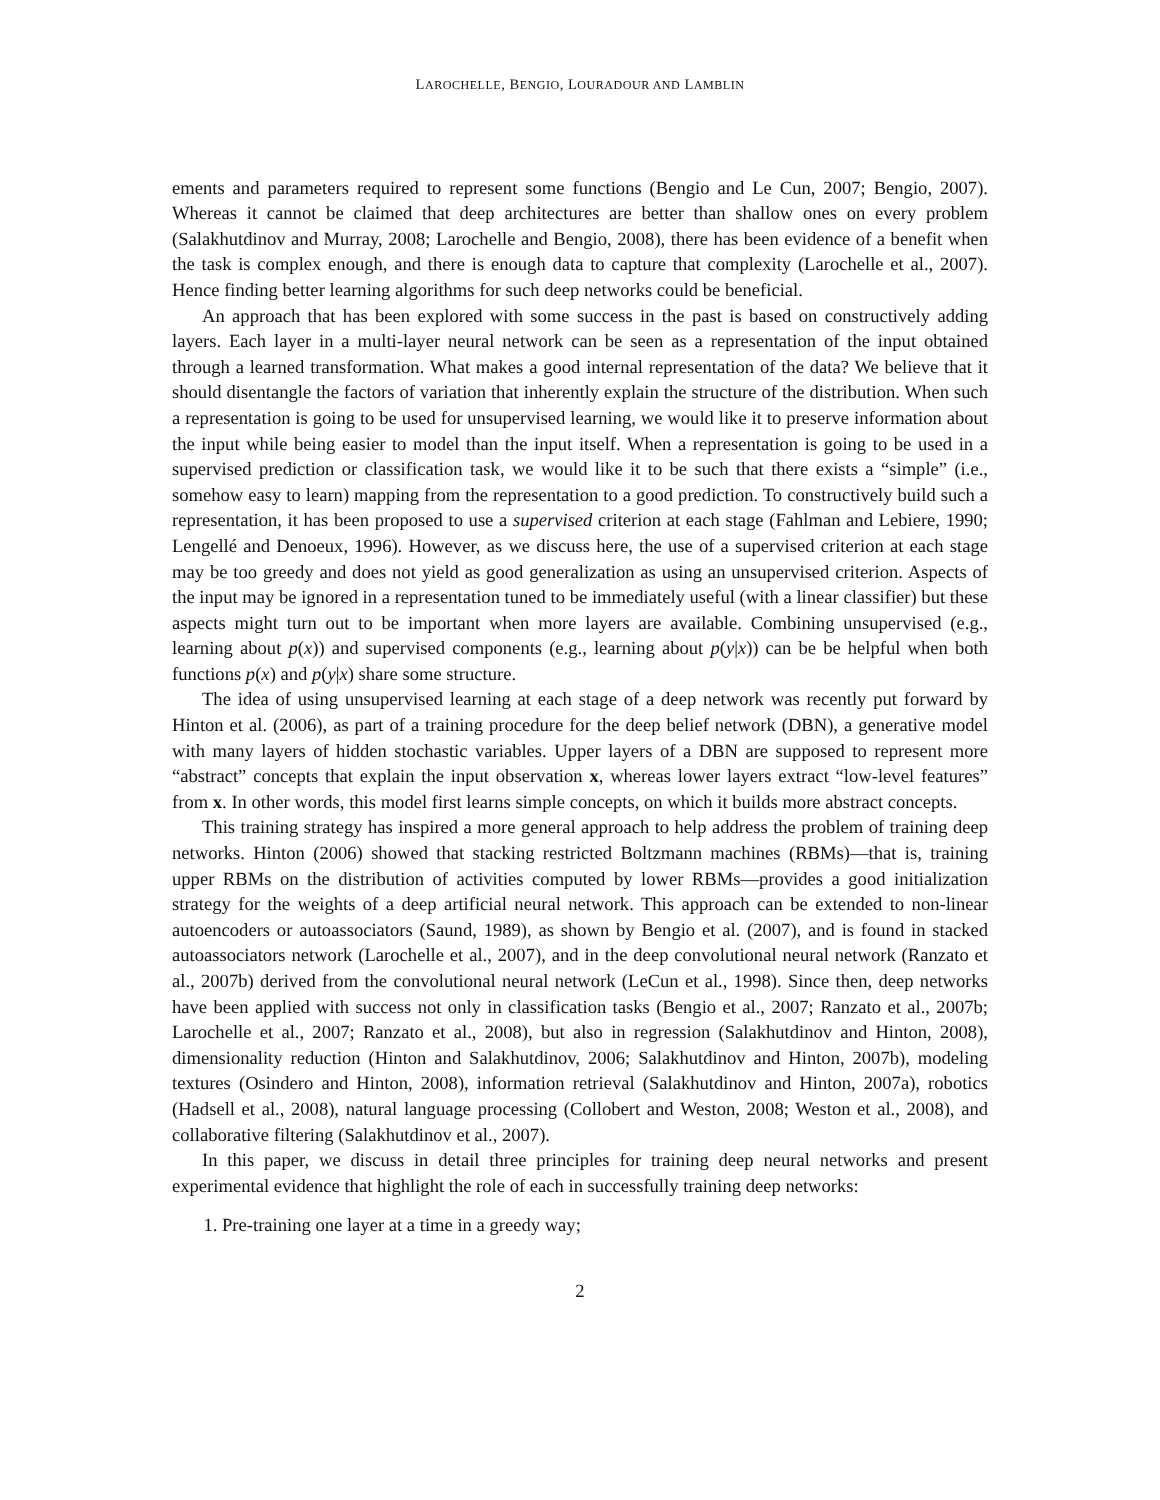LAROCHELLE, BENGIO, LOURADOUR AND LAMBLIN
ements and parameters required to represent some functions (Bengio and Le Cun, 2007; Bengio, 2007). Whereas it cannot be claimed that deep architectures are better than shallow ones on every problem (Salakhutdinov and Murray, 2008; Larochelle and Bengio, 2008), there has been evidence of a benefit when the task is complex enough, and there is enough data to capture that complexity (Larochelle et al., 2007). Hence finding better learning algorithms for such deep networks could be beneficial.
An approach that has been explored with some success in the past is based on constructively adding layers. Each layer in a multi-layer neural network can be seen as a representation of the input obtained through a learned transformation. What makes a good internal representation of the data? We believe that it should disentangle the factors of variation that inherently explain the structure of the distribution. When such a representation is going to be used for unsupervised learning, we would like it to preserve information about the input while being easier to model than the input itself. When a representation is going to be used in a supervised prediction or classification task, we would like it to be such that there exists a “simple” (i.e., somehow easy to learn) mapping from the representation to a good prediction. To constructively build such a representation, it has been proposed to use a supervised criterion at each stage (Fahlman and Lebiere, 1990; Lengellé and Denoeux, 1996). However, as we discuss here, the use of a supervised criterion at each stage may be too greedy and does not yield as good generalization as using an unsupervised criterion. Aspects of the input may be ignored in a representation tuned to be immediately useful (with a linear classifier) but these aspects might turn out to be important when more layers are available. Combining unsupervised (e.g., learning about p(x)) and supervised components (e.g., learning about p(y|x)) can be be helpful when both functions p(x) and p(y|x) share some structure.
The idea of using unsupervised learning at each stage of a deep network was recently put forward by Hinton et al. (2006), as part of a training procedure for the deep belief network (DBN), a generative model with many layers of hidden stochastic variables. Upper layers of a DBN are supposed to represent more “abstract” concepts that explain the input observation x, whereas lower layers extract “low-level features” from x. In other words, this model first learns simple concepts, on which it builds more abstract concepts.
This training strategy has inspired a more general approach to help address the problem of training deep networks. Hinton (2006) showed that stacking restricted Boltzmann machines (RBMs)—that is, training upper RBMs on the distribution of activities computed by lower RBMs—provides a good initialization strategy for the weights of a deep artificial neural network. This approach can be extended to non-linear autoencoders or autoassociators (Saund, 1989), as shown by Bengio et al. (2007), and is found in stacked autoassociators network (Larochelle et al., 2007), and in the deep convolutional neural network (Ranzato et al., 2007b) derived from the convolutional neural network (LeCun et al., 1998). Since then, deep networks have been applied with success not only in classification tasks (Bengio et al., 2007; Ranzato et al., 2007b; Larochelle et al., 2007; Ranzato et al., 2008), but also in regression (Salakhutdinov and Hinton, 2008), dimensionality reduction (Hinton and Salakhutdinov, 2006; Salakhutdinov and Hinton, 2007b), modeling textures (Osindero and Hinton, 2008), information retrieval (Salakhutdinov and Hinton, 2007a), robotics (Hadsell et al., 2008), natural language processing (Collobert and Weston, 2008; Weston et al., 2008), and collaborative filtering (Salakhutdinov et al., 2007).
In this paper, we discuss in detail three principles for training deep neural networks and present experimental evidence that highlight the role of each in successfully training deep networks:
1. Pre-training one layer at a time in a greedy way;
2